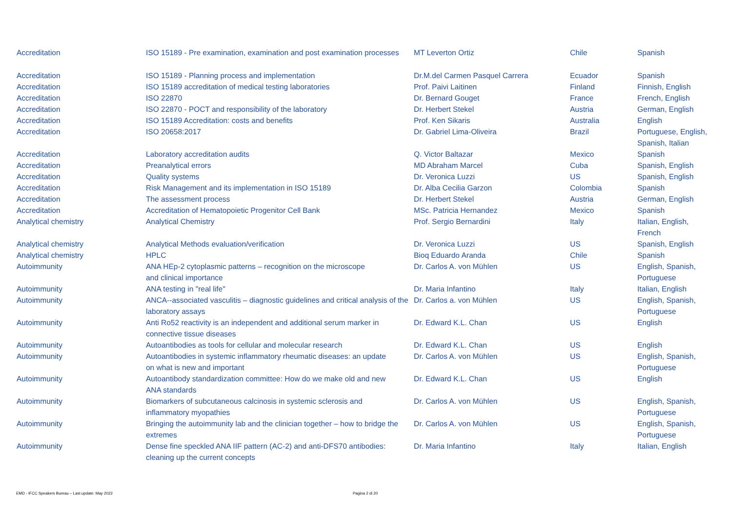| Accreditation | ISO 15189 - Pre examination, examination and post examination processes | MT Leverton Ortiz | Chile | Spanish |
| Accreditation | ISO 15189 - Planning process and implementation | Dr.M.del Carmen Pasquel Carrera | Ecuador | Spanish |
| Accreditation | ISO 15189 accreditation of medical testing laboratories | Prof. Paivi Laitinen | Finland | Finnish, English |
| Accreditation | ISO 22870 | Dr. Bernard Gouget | France | French, English |
| Accreditation | ISO 22870 - POCT and responsibility of the laboratory | Dr. Herbert Stekel | Austria | German, English |
| Accreditation | ISO 15189 Accreditation: costs and benefits | Prof. Ken Sikaris | Australia | English |
| Accreditation | ISO 20658:2017 | Dr. Gabriel Lima-Oliveira | Brazil | Portuguese, English, Spanish, Italian |
| Accreditation | Laboratory accreditation audits | Q. Victor Baltazar | Mexico | Spanish |
| Accreditation | Preanalytical errors | MD Abraham Marcel | Cuba | Spanish, English |
| Accreditation | Quality systems | Dr. Veronica Luzzi | US | Spanish, English |
| Accreditation | Risk Management and its implementation in ISO 15189 | Dr. Alba Cecilia Garzon | Colombia | Spanish |
| Accreditation | The assessment process | Dr. Herbert Stekel | Austria | German, English |
| Accreditation | Accreditation of Hematopoietic Progenitor Cell Bank | MSc. Patricia Hernandez | Mexico | Spanish |
| Analytical chemistry | Analytical Chemistry | Prof. Sergio Bernardini | Italy | Italian, English, French |
| Analytical chemistry | Analytical Methods evaluation/verification | Dr. Veronica Luzzi | US | Spanish, English |
| Analytical chemistry | HPLC | Bioq Eduardo Aranda | Chile | Spanish |
| Autoimmunity | ANA HEp-2 cytoplasmic patterns – recognition on the microscope and clinical importance | Dr. Carlos A. von Mühlen | US | English, Spanish, Portuguese |
| Autoimmunity | ANA testing in "real life" | Dr. Maria Infantino | Italy | Italian, English |
| Autoimmunity | ANCA--associated vasculitis – diagnostic guidelines and critical analysis of the laboratory assays | Dr. Carlos a. von Mühlen | US | English, Spanish, Portuguese |
| Autoimmunity | Anti Ro52 reactivity is an independent and additional serum marker in connective tissue diseases | Dr. Edward K.L. Chan | US | English |
| Autoimmunity | Autoantibodies as tools for cellular and molecular research | Dr. Edward K.L. Chan | US | English |
| Autoimmunity | Autoantibodies in systemic inflammatory rheumatic diseases: an update on what is new and important | Dr. Carlos A. von Mühlen | US | English, Spanish, Portuguese |
| Autoimmunity | Autoantibody standardization committee: How do we make old and new ANA standards | Dr. Edward K.L. Chan | US | English |
| Autoimmunity | Biomarkers of subcutaneous calcinosis in systemic sclerosis and inflammatory myopathies | Dr. Carlos A. von Mühlen | US | English, Spanish, Portuguese |
| Autoimmunity | Bringing the autoimmunity lab and the clinician together – how to bridge the extremes | Dr. Carlos A. von Mühlen | US | English, Spanish, Portuguese |
| Autoimmunity | Dense fine speckled ANA IIF pattern (AC-2) and anti-DFS70 antibodies: cleaning up the current concepts | Dr. Maria Infantino | Italy | Italian, English |
EMD - IFCC Speakers Bureau – Last update: May 2022 Pagina 2 di 20